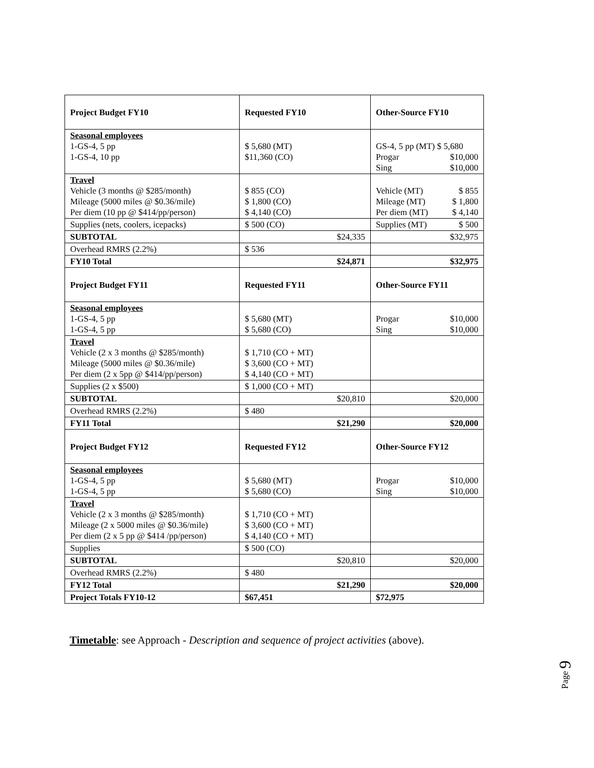| Project Budget FY10 | Requested FY10 | Other-Source FY10 |
| Seasonal employees 1-GS-4, 5 pp 1-GS-4, 10 pp | $ 5,680 (MT) $11,360 (CO) | GS-4, 5 pp (MT) $ 5,680 Progar $10,000 Sing $10,000 |
| Travel Vehicle (3 months @ $285/month) Mileage (5000 miles @ $0.36/mile) Per diem (10 pp @ $414/pp/person) | $ 855 (CO) $ 1,800 (CO) $ 4,140 (CO) | Vehicle (MT) $ 855 Mileage (MT) $ 1,800 Per diem (MT) $ 4,140 |
| Supplies (nets, coolers, icepacks) | $ 500 (CO) | Supplies (MT) $ 500 |
| SUBTOTAL | $24,335 | $32,975 |
| Overhead RMRS (2.2%) | $ 536 | |
| FY10 Total | $24,871 | $32,975 |
| Project Budget FY11 | Requested FY11 | Other-Source FY11 |
| Seasonal employees 1-GS-4, 5 pp 1-GS-4, 5 pp | $ 5,680 (MT) $ 5,680 (CO) | Progar $10,000 Sing $10,000 |
| Travel Vehicle (2 x 3 months @ $285/month) Mileage (5000 miles @ $0.36/mile) Per diem (2 x 5pp @ $414/pp/person) | $ 1,710 (CO + MT) $ 3,600 (CO + MT) $ 4,140 (CO + MT) | |
| Supplies (2 x $500) | $ 1,000 (CO + MT) | |
| SUBTOTAL | $20,810 | $20,000 |
| Overhead RMRS (2.2%) | $ 480 | |
| FY11 Total | $21,290 | $20,000 |
| Project Budget FY12 | Requested FY12 | Other-Source FY12 |
| Seasonal employees 1-GS-4, 5 pp 1-GS-4, 5 pp | $ 5,680 (MT) $ 5,680 (CO) | Progar $10,000 Sing $10,000 |
| Travel Vehicle (2 x 3 months @ $285/month) Mileage (2 x 5000 miles @ $0.36/mile) Per diem (2 x 5 pp @ $414 /pp/person) | $ 1,710 (CO + MT) $ 3,600 (CO + MT) $ 4,140 (CO + MT) | |
| Supplies | $ 500 (CO) | |
| SUBTOTAL | $20,810 | $20,000 |
| Overhead RMRS (2.2%) | $ 480 | |
| FY12 Total | $21,290 | $20,000 |
| Project Totals FY10-12 | $67,451 | $72,975 |
Timetable: see Approach - Description and sequence of project activities (above).
Page 9